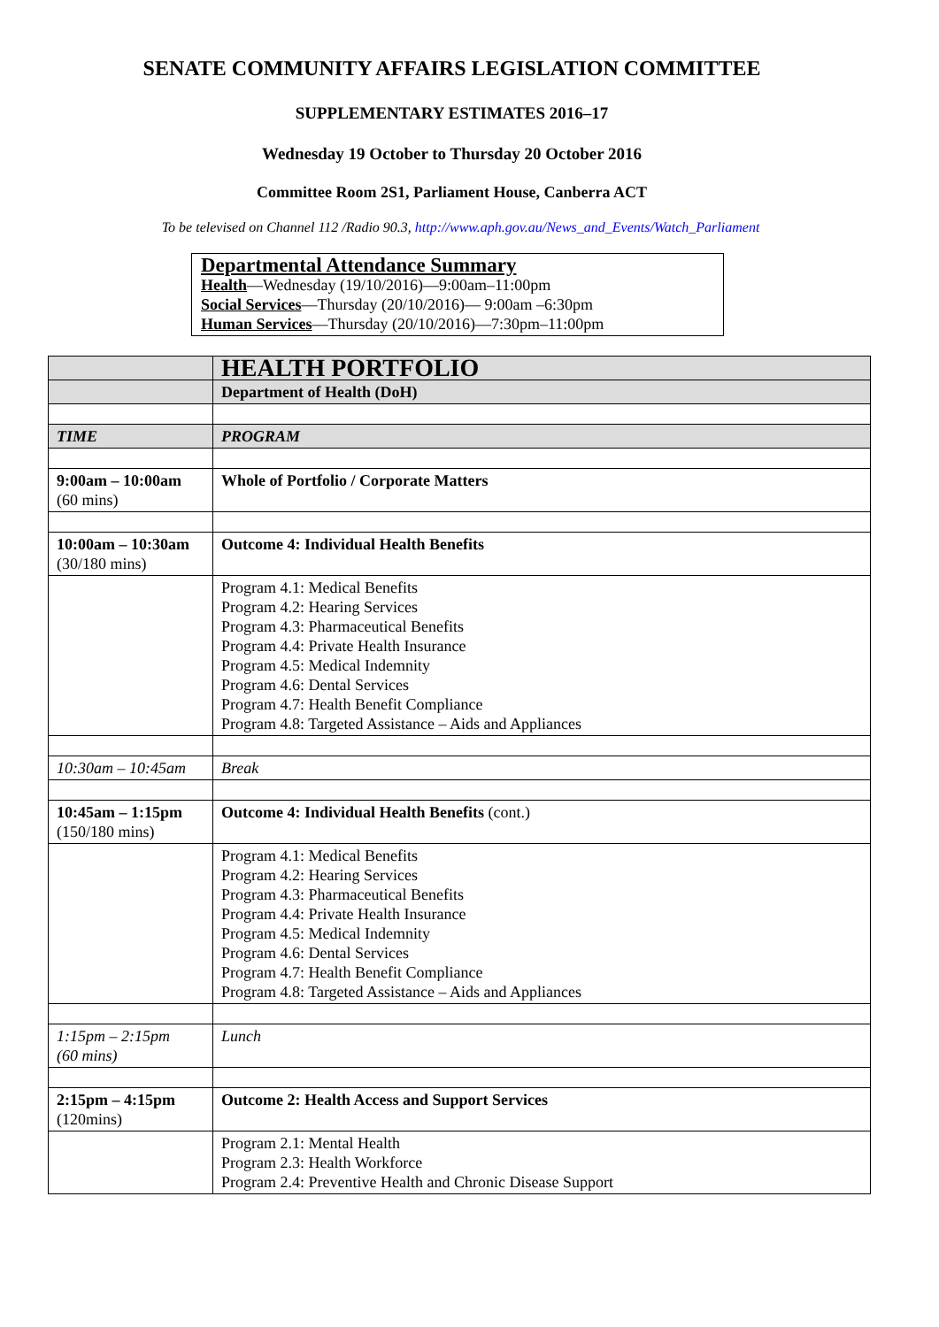SENATE COMMUNITY AFFAIRS LEGISLATION COMMITTEE
SUPPLEMENTARY ESTIMATES 2016–17
Wednesday 19 October to Thursday 20 October 2016
Committee Room 2S1, Parliament House, Canberra ACT
To be televised on Channel 112 /Radio 90.3, http://www.aph.gov.au/News_and_Events/Watch_Parliament
Departmental Attendance Summary
Health—Wednesday (19/10/2016)—9:00am–11:00pm
Social Services—Thursday (20/10/2016)— 9:00am –6:30pm
Human Services—Thursday (20/10/2016)—7:30pm–11:00pm
| | HEALTH PORTFOLIO |
| | Department of Health (DoH) |
| TIME | PROGRAM |
| 9:00am – 10:00am (60 mins) | Whole of Portfolio / Corporate Matters |
| 10:00am – 10:30am (30/180 mins) | Outcome 4: Individual Health Benefits |
| | Program 4.1: Medical Benefits Program 4.2: Hearing Services Program 4.3: Pharmaceutical Benefits Program 4.4: Private Health Insurance Program 4.5: Medical Indemnity Program 4.6: Dental Services Program 4.7: Health Benefit Compliance Program 4.8: Targeted Assistance – Aids and Appliances |
| 10:30am – 10:45am | Break |
| 10:45am – 1:15pm (150/180 mins) | Outcome 4: Individual Health Benefits (cont.) |
| | Program 4.1: Medical Benefits Program 4.2: Hearing Services Program 4.3: Pharmaceutical Benefits Program 4.4: Private Health Insurance Program 4.5: Medical Indemnity Program 4.6: Dental Services Program 4.7: Health Benefit Compliance Program 4.8: Targeted Assistance – Aids and Appliances |
| 1:15pm – 2:15pm (60 mins) | Lunch |
| 2:15pm – 4:15pm (120mins) | Outcome 2: Health Access and Support Services |
| | Program 2.1: Mental Health Program 2.3: Health Workforce Program 2.4: Preventive Health and Chronic Disease Support |